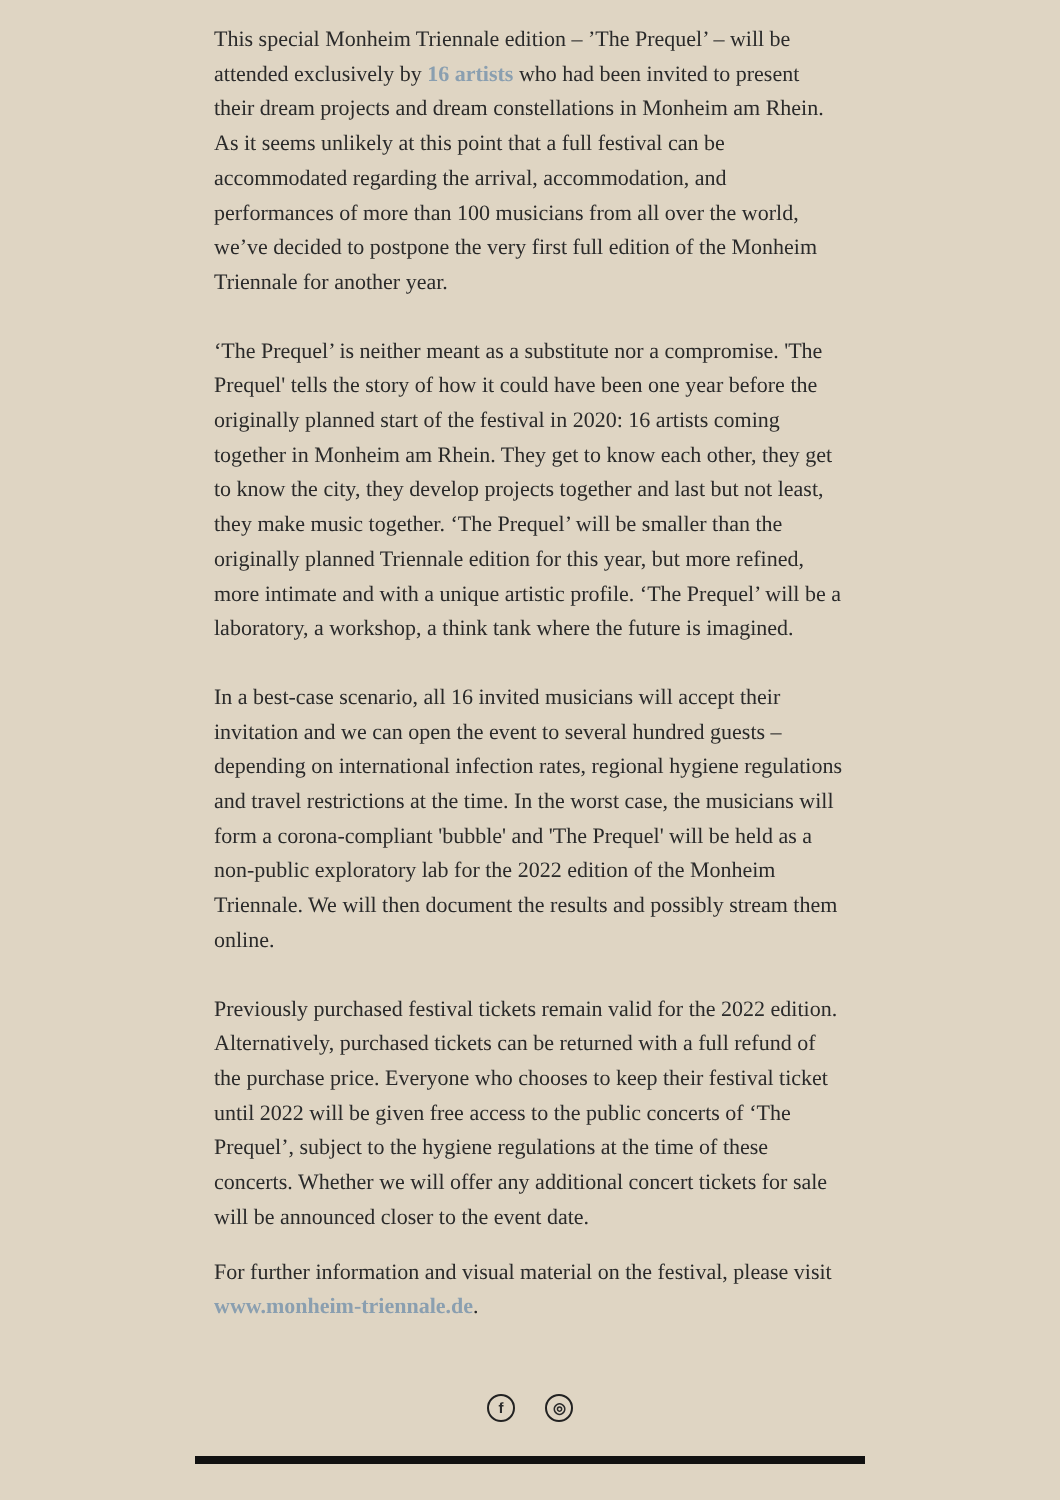This special Monheim Triennale edition – ’The Prequel’ – will be attended exclusively by 16 artists who had been invited to present their dream projects and dream constellations in Monheim am Rhein. As it seems unlikely at this point that a full festival can be accommodated regarding the arrival, accommodation, and performances of more than 100 musicians from all over the world, we’ve decided to postpone the very first full edition of the Monheim Triennale for another year.
‘The Prequel’ is neither meant as a substitute nor a compromise. 'The Prequel' tells the story of how it could have been one year before the originally planned start of the festival in 2020: 16 artists coming together in Monheim am Rhein. They get to know each other, they get to know the city, they develop projects together and last but not least, they make music together. ‘The Prequel’ will be smaller than the originally planned Triennale edition for this year, but more refined, more intimate and with a unique artistic profile. ‘The Prequel’ will be a laboratory, a workshop, a think tank where the future is imagined.
In a best-case scenario, all 16 invited musicians will accept their invitation and we can open the event to several hundred guests – depending on international infection rates, regional hygiene regulations and travel restrictions at the time. In the worst case, the musicians will form a corona-compliant 'bubble' and 'The Prequel' will be held as a non-public exploratory lab for the 2022 edition of the Monheim Triennale. We will then document the results and possibly stream them online.
Previously purchased festival tickets remain valid for the 2022 edition. Alternatively, purchased tickets can be returned with a full refund of the purchase price. Everyone who chooses to keep their festival ticket until 2022 will be given free access to the public concerts of ‘The Prequel’, subject to the hygiene regulations at the time of these concerts. Whether we will offer any additional concert tickets for sale will be announced closer to the event date.
For further information and visual material on the festival, please visit www.monheim-triennale.de.
f ◎